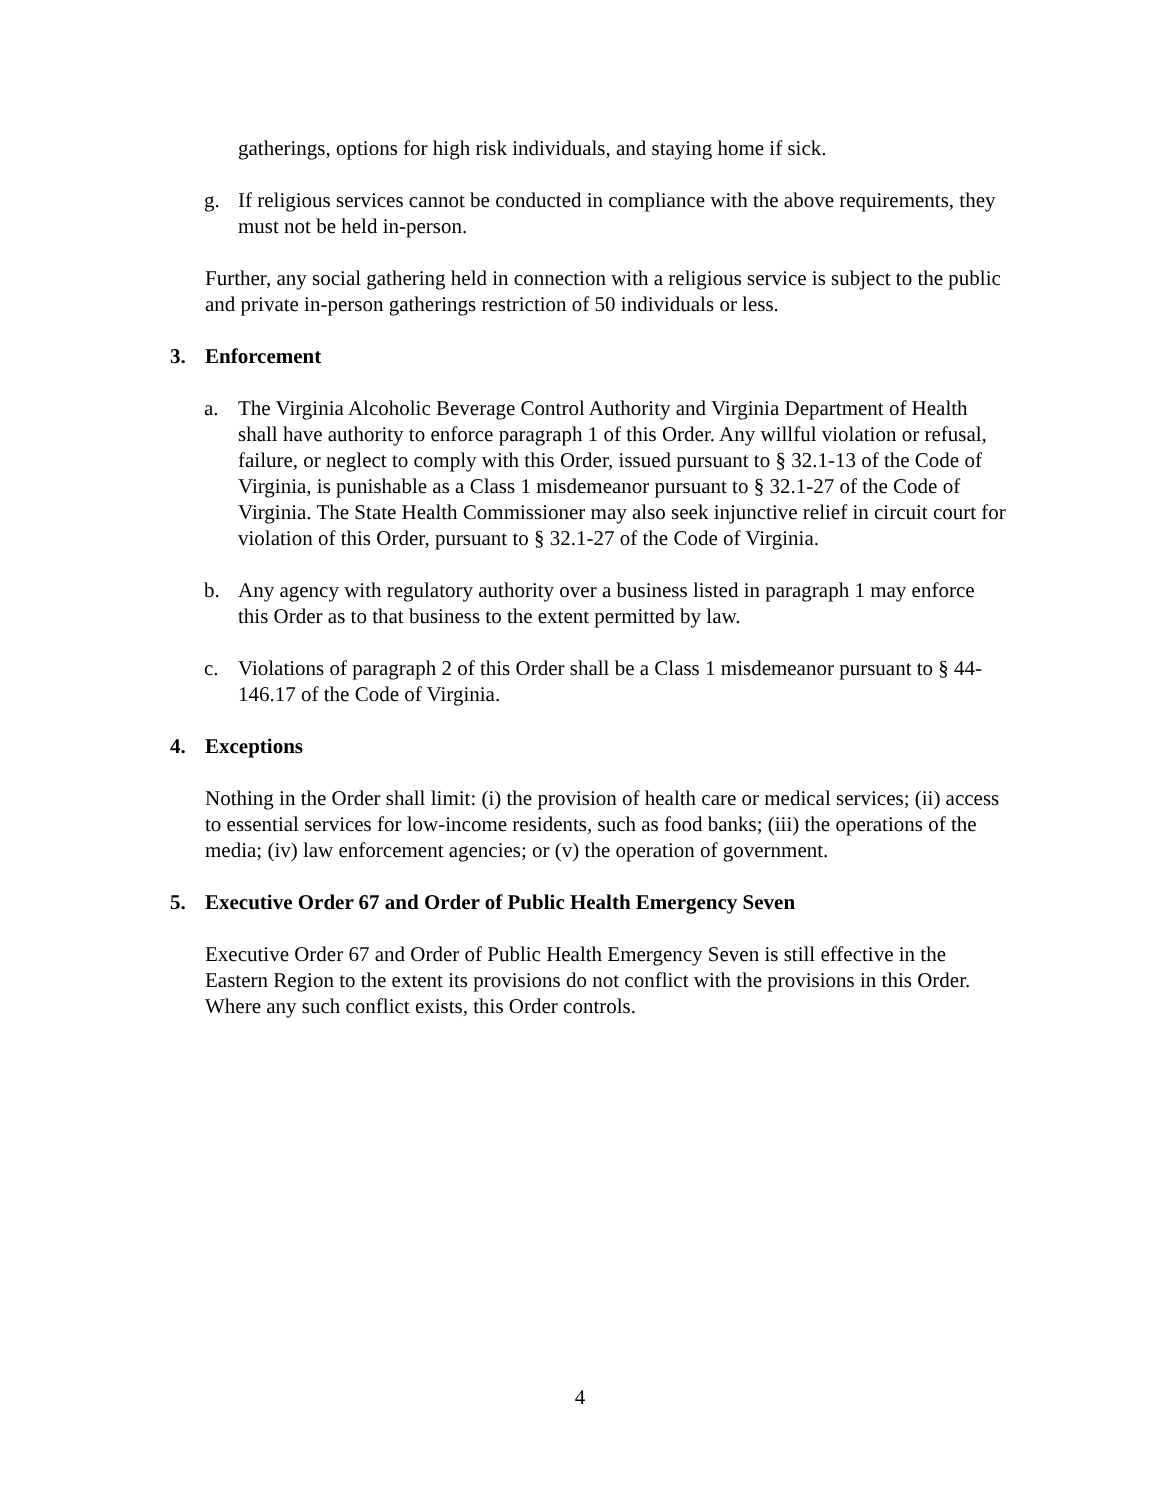gatherings, options for high risk individuals, and staying home if sick.
g. If religious services cannot be conducted in compliance with the above requirements, they must not be held in-person.
Further, any social gathering held in connection with a religious service is subject to the public and private in-person gatherings restriction of 50 individuals or less.
3. Enforcement
a. The Virginia Alcoholic Beverage Control Authority and Virginia Department of Health shall have authority to enforce paragraph 1 of this Order. Any willful violation or refusal, failure, or neglect to comply with this Order, issued pursuant to § 32.1-13 of the Code of Virginia, is punishable as a Class 1 misdemeanor pursuant to § 32.1-27 of the Code of Virginia. The State Health Commissioner may also seek injunctive relief in circuit court for violation of this Order, pursuant to § 32.1-27 of the Code of Virginia.
b. Any agency with regulatory authority over a business listed in paragraph 1 may enforce this Order as to that business to the extent permitted by law.
c. Violations of paragraph 2 of this Order shall be a Class 1 misdemeanor pursuant to § 44-146.17 of the Code of Virginia.
4. Exceptions
Nothing in the Order shall limit: (i) the provision of health care or medical services; (ii) access to essential services for low-income residents, such as food banks; (iii) the operations of the media; (iv) law enforcement agencies; or (v) the operation of government.
5. Executive Order 67 and Order of Public Health Emergency Seven
Executive Order 67 and Order of Public Health Emergency Seven is still effective in the Eastern Region to the extent its provisions do not conflict with the provisions in this Order. Where any such conflict exists, this Order controls.
4